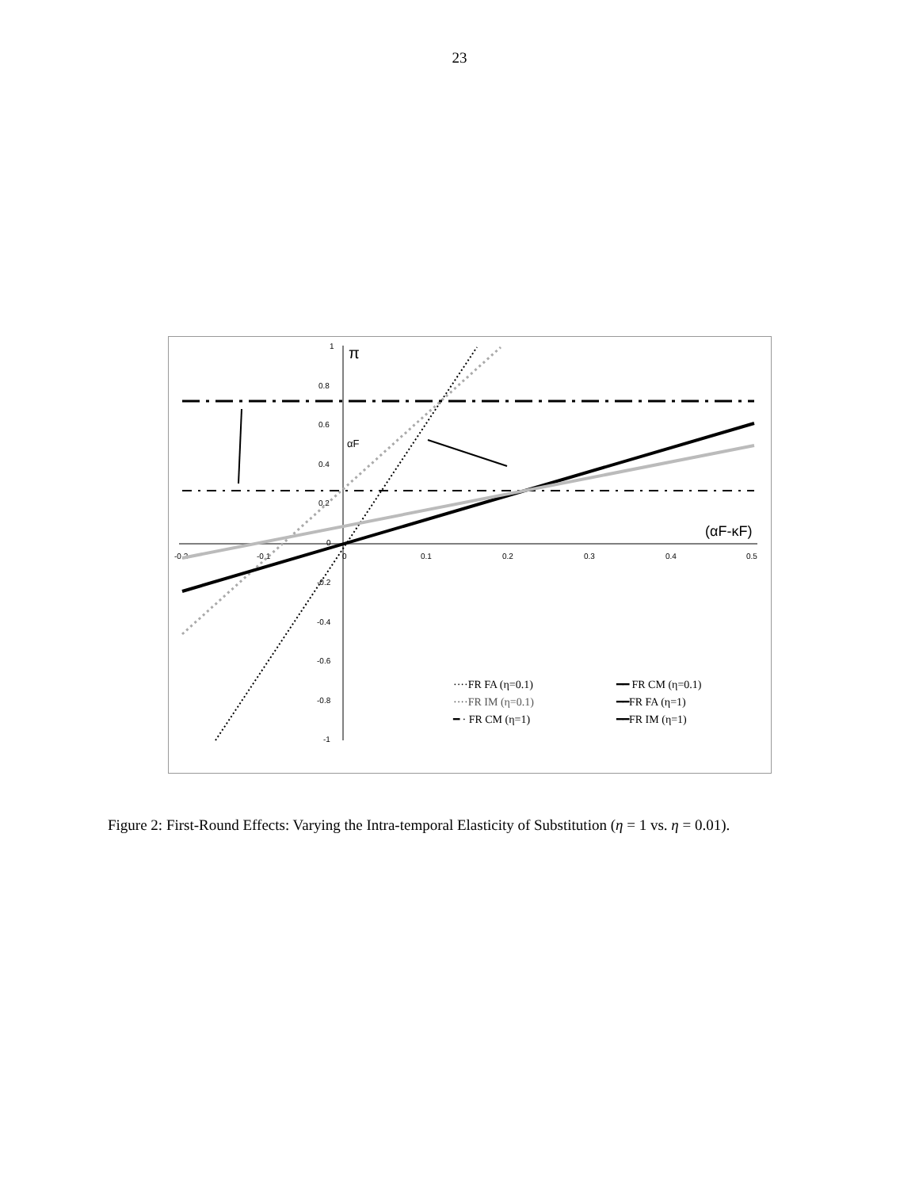23
-0.2
-0.1
0
0.1
0.2
0.3
0.4
0.5
1
0.8
0.6
0.4
0.2
0
-0.2
-0.4
-0.6
-0.8
-1
π
αF
(αF-κF)
····FR FA (η=0.1)
····FR IM (η=0.1)
━ · FR CM (η=1)
━━ FR CM (η=0.1)
━━FR FA (η=1)
━━FR IM (η=1)
Figure 2: First-Round Effects: Varying the Intra-temporal Elasticity of Substitution (η = 1 vs. η = 0.01).